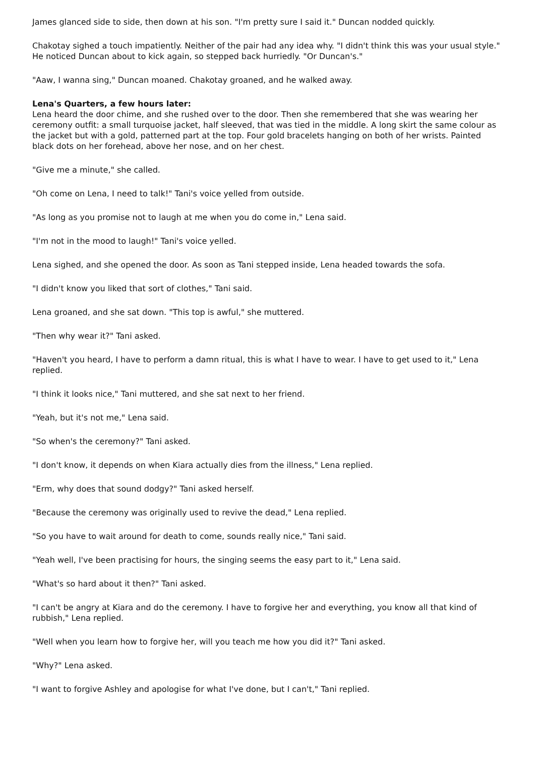James glanced side to side, then down at his son. "I'm pretty sure I said it." Duncan nodded quickly.
Chakotay sighed a touch impatiently. Neither of the pair had any idea why. "I didn't think this was your usual style." He noticed Duncan about to kick again, so stepped back hurriedly. "Or Duncan's."
"Aaw, I wanna sing," Duncan moaned. Chakotay groaned, and he walked away.
Lena's Quarters, a few hours later:
Lena heard the door chime, and she rushed over to the door. Then she remembered that she was wearing her ceremony outfit: a small turquoise jacket, half sleeved, that was tied in the middle. A long skirt the same colour as the jacket but with a gold, patterned part at the top. Four gold bracelets hanging on both of her wrists. Painted black dots on her forehead, above her nose, and on her chest.
"Give me a minute," she called.
"Oh come on Lena, I need to talk!" Tani's voice yelled from outside.
"As long as you promise not to laugh at me when you do come in," Lena said.
"I'm not in the mood to laugh!" Tani's voice yelled.
Lena sighed, and she opened the door. As soon as Tani stepped inside, Lena headed towards the sofa.
"I didn't know you liked that sort of clothes," Tani said.
Lena groaned, and she sat down. "This top is awful," she muttered.
"Then why wear it?" Tani asked.
"Haven't you heard, I have to perform a damn ritual, this is what I have to wear. I have to get used to it," Lena replied.
"I think it looks nice," Tani muttered, and she sat next to her friend.
"Yeah, but it's not me," Lena said.
"So when's the ceremony?" Tani asked.
"I don't know, it depends on when Kiara actually dies from the illness," Lena replied.
"Erm, why does that sound dodgy?" Tani asked herself.
"Because the ceremony was originally used to revive the dead," Lena replied.
"So you have to wait around for death to come, sounds really nice," Tani said.
"Yeah well, I've been practising for hours, the singing seems the easy part to it," Lena said.
"What's so hard about it then?" Tani asked.
"I can't be angry at Kiara and do the ceremony. I have to forgive her and everything, you know all that kind of rubbish," Lena replied.
"Well when you learn how to forgive her, will you teach me how you did it?" Tani asked.
"Why?" Lena asked.
"I want to forgive Ashley and apologise for what I've done, but I can't," Tani replied.